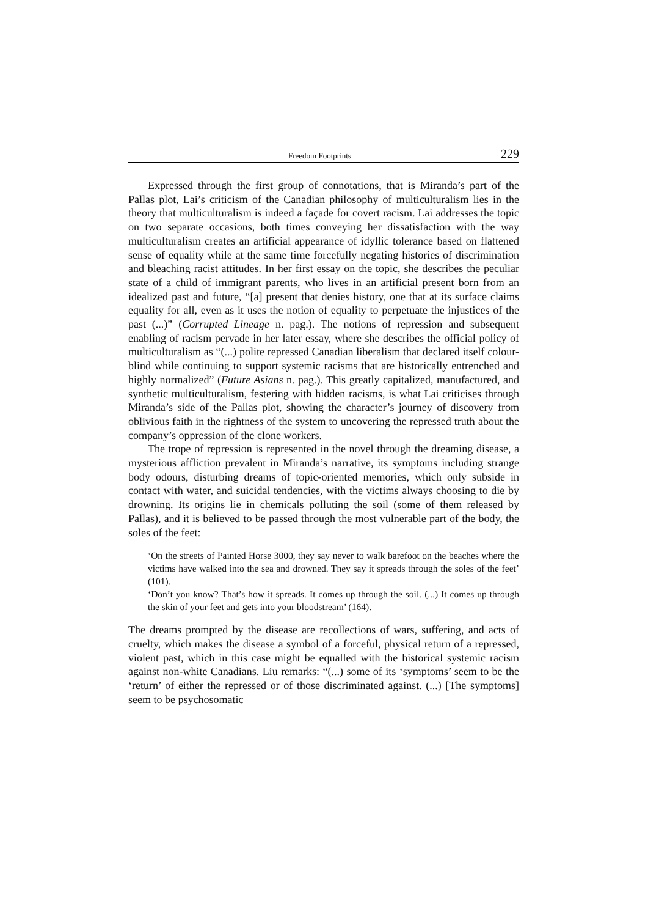Freedom Footprints 229
Expressed through the first group of connotations, that is Miranda’s part of the Pallas plot, Lai’s criticism of the Canadian philosophy of multiculturalism lies in the theory that multiculturalism is indeed a façade for covert racism. Lai addresses the topic on two separate occasions, both times conveying her dissatisfaction with the way multiculturalism creates an artificial appearance of idyllic tolerance based on flattened sense of equality while at the same time forcefully negating histories of discrimination and bleaching racist attitudes. In her first essay on the topic, she describes the peculiar state of a child of immigrant parents, who lives in an artificial present born from an idealized past and future, “[a] present that denies history, one that at its surface claims equality for all, even as it uses the notion of equality to perpetuate the injustices of the past (...)” (Corrupted Lineage n. pag.). The notions of repression and subsequent enabling of racism pervade in her later essay, where she describes the official policy of multiculturalism as “(...) polite repressed Canadian liberalism that declared itself colour-blind while continuing to support systemic racisms that are historically entrenched and highly normalized” (Future Asians n. pag.). This greatly capitalized, manufactured, and synthetic multiculturalism, festering with hidden racisms, is what Lai criticises through Miranda’s side of the Pallas plot, showing the character’s journey of discovery from oblivious faith in the rightness of the system to uncovering the repressed truth about the company’s oppression of the clone workers.
The trope of repression is represented in the novel through the dreaming disease, a mysterious affliction prevalent in Miranda’s narrative, its symptoms including strange body odours, disturbing dreams of topic-oriented memories, which only subside in contact with water, and suicidal tendencies, with the victims always choosing to die by drowning. Its origins lie in chemicals polluting the soil (some of them released by Pallas), and it is believed to be passed through the most vulnerable part of the body, the soles of the feet:
‘On the streets of Painted Horse 3000, they say never to walk barefoot on the beaches where the victims have walked into the sea and drowned. They say it spreads through the soles of the feet’ (101).
‘Don’t you know? That’s how it spreads. It comes up through the soil. (...) It comes up through the skin of your feet and gets into your bloodstream’ (164).
The dreams prompted by the disease are recollections of wars, suffering, and acts of cruelty, which makes the disease a symbol of a forceful, physical return of a repressed, violent past, which in this case might be equalled with the historical systemic racism against non-white Canadians. Liu remarks: “(...) some of its ‘symptoms’ seem to be the ‘return’ of either the repressed or of those discriminated against. (...) [The symptoms] seem to be psychosomatic